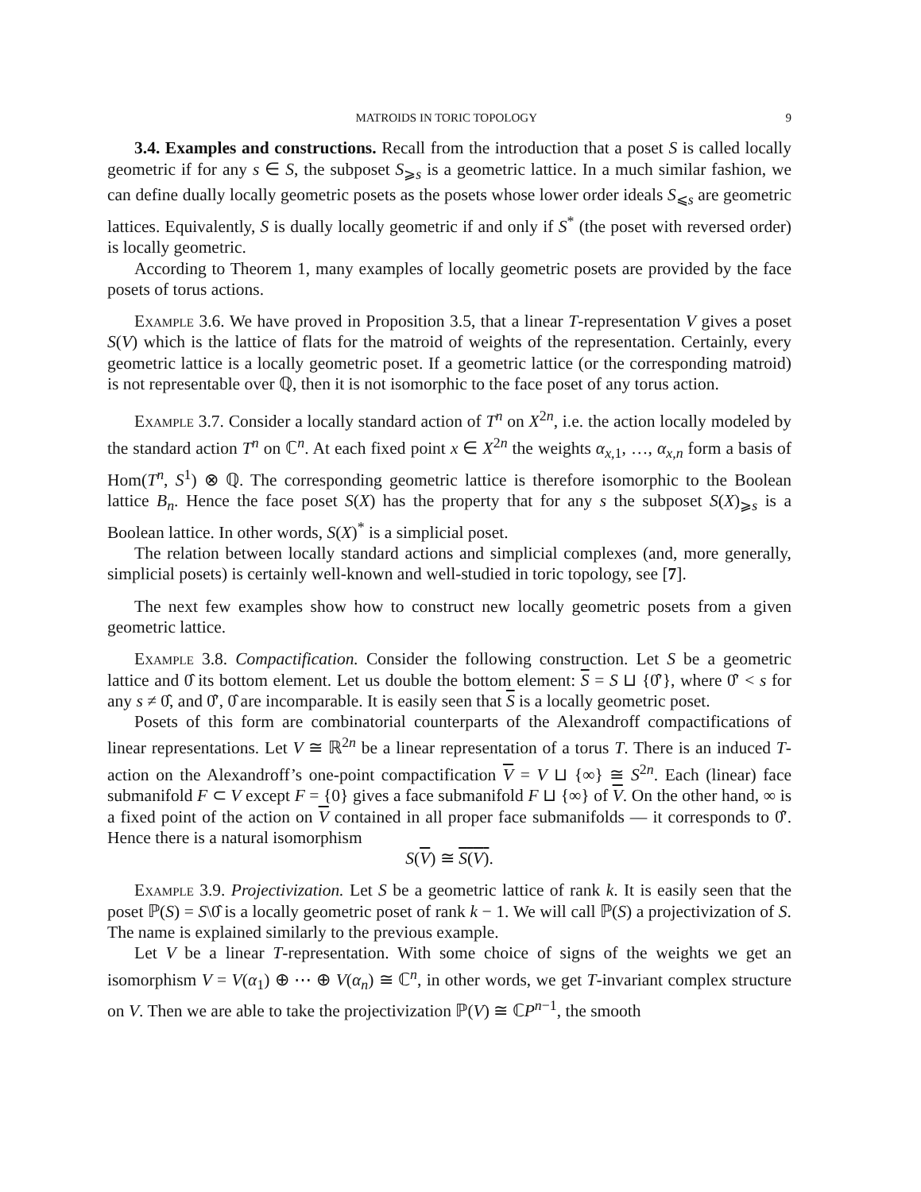MATROIDS IN TORIC TOPOLOGY 9
3.4. Examples and constructions. Recall from the introduction that a poset S is called locally geometric if for any s ∈ S, the subposet S<sub>⩾s</sub> is a geometric lattice. In a much similar fashion, we can define dually locally geometric posets as the posets whose lower order ideals S<sub>⩽s</sub> are geometric lattices. Equivalently, S is dually locally geometric if and only if S<sup>*</sup> (the poset with reversed order) is locally geometric.
According to Theorem 1, many examples of locally geometric posets are provided by the face posets of torus actions.
Example 3.6. We have proved in Proposition 3.5, that a linear T-representation V gives a poset S(V) which is the lattice of flats for the matroid of weights of the representation. Certainly, every geometric lattice is a locally geometric poset. If a geometric lattice (or the corresponding matroid) is not representable over ℚ, then it is not isomorphic to the face poset of any torus action.
Example 3.7. Consider a locally standard action of T<sup>n</sup> on X<sup>2n</sup>, i.e. the action locally modeled by the standard action T<sup>n</sup> on ℂ<sup>n</sup>. At each fixed point x ∈ X<sup>2n</sup> the weights α<sub>x,1</sub>, …, α<sub>x,n</sub> form a basis of Hom(T<sup>n</sup>, S<sup>1</sup>) ⊗ ℚ. The corresponding geometric lattice is therefore isomorphic to the Boolean lattice B<sub>n</sub>. Hence the face poset S(X) has the property that for any s the subposet S(X)<sub>⩾s</sub> is a Boolean lattice. In other words, S(X)<sup>*</sup> is a simplicial poset.
The relation between locally standard actions and simplicial complexes (and, more generally, simplicial posets) is certainly well-known and well-studied in toric topology, see [7].
The next few examples show how to construct new locally geometric posets from a given geometric lattice.
Example 3.8. Compactification. Consider the following construction. Let S be a geometric lattice and 0̂ its bottom element. Let us double the bottom element: S = S ⊔ {0̂′}, where 0̂′ < s for any s ≠ 0̂, and 0̂′, 0̂ are incomparable. It is easily seen that S is a locally geometric poset.
Posets of this form are combinatorial counterparts of the Alexandroff compactifications of linear representations. Let V ≅ ℝ<sup>2n</sup> be a linear representation of a torus T. There is an induced T-action on the Alexandroff’s one-point compactification V = V ⊔ {∞} ≅ S<sup>2n</sup>. Each (linear) face submanifold F ⊂ V except F = {0} gives a face submanifold F ⊔ {∞} of V. On the other hand, ∞ is a fixed point of the action on V contained in all proper face submanifolds — it corresponds to 0̂′. Hence there is a natural isomorphism
S(V) ≅ S(V).
Example 3.9. Projectivization. Let S be a geometric lattice of rank k. It is easily seen that the poset ℙ(S) = S\0̂ is a locally geometric poset of rank k − 1. We will call ℙ(S) a projectivization of S. The name is explained similarly to the previous example.
Let V be a linear T-representation. With some choice of signs of the weights we get an isomorphism V = V(α<sub>1</sub>) ⊕ ⋯ ⊕ V(α<sub>n</sub>) ≅ ℂ<sup>n</sup>, in other words, we get T-invariant complex structure on V. Then we are able to take the projectivization ℙ(V) ≅ ℂP<sup>n−1</sup>, the smooth